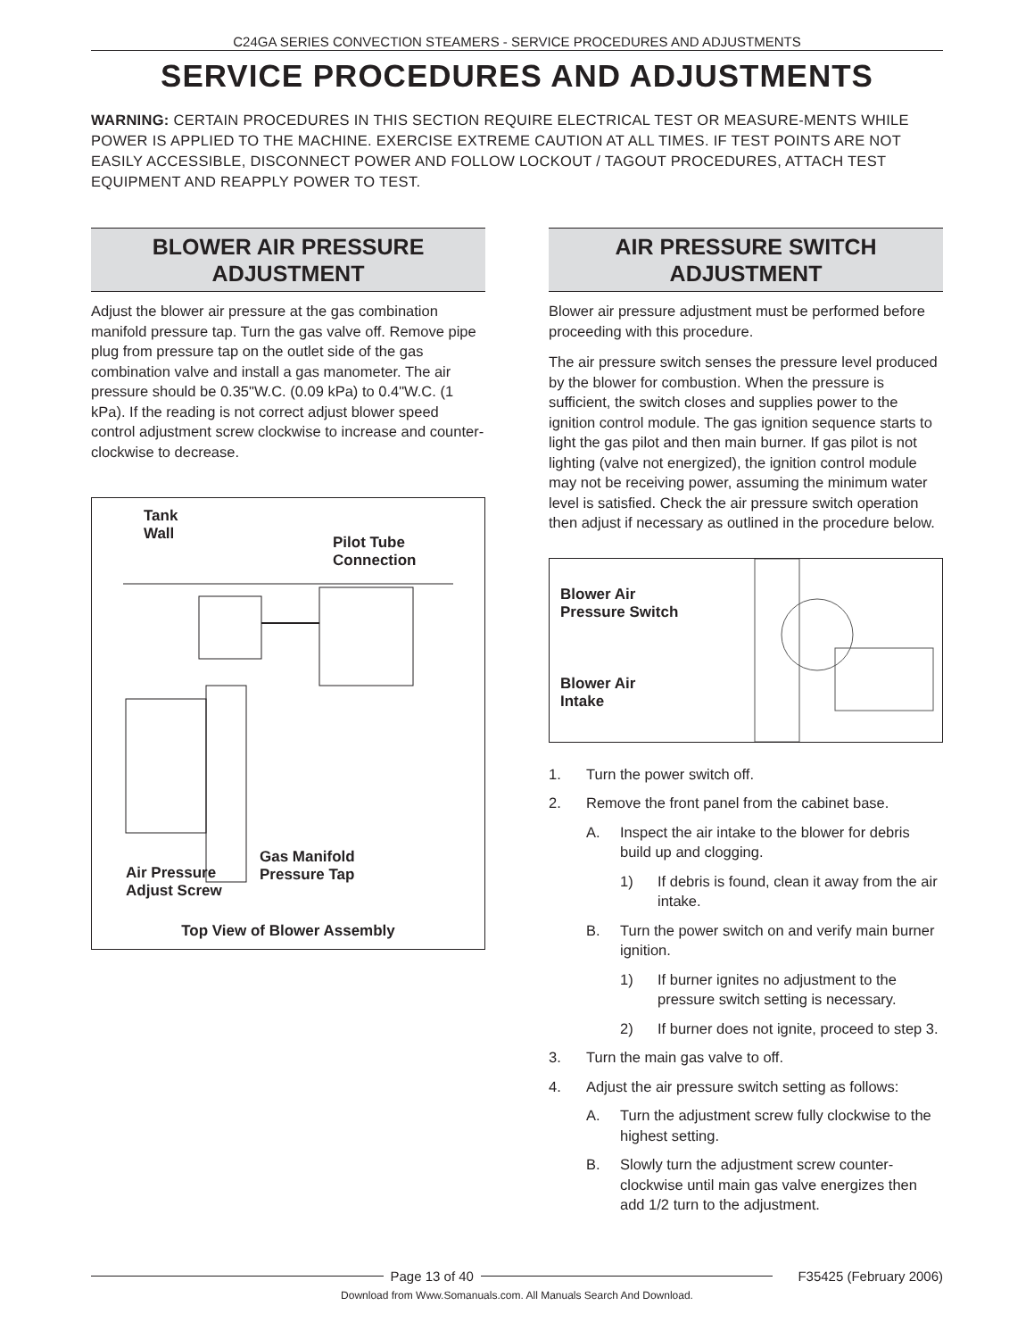C24GA SERIES CONVECTION STEAMERS - SERVICE PROCEDURES AND ADJUSTMENTS
SERVICE PROCEDURES AND ADJUSTMENTS
WARNING: CERTAIN PROCEDURES IN THIS SECTION REQUIRE ELECTRICAL TEST OR MEASURE-MENTS WHILE POWER IS APPLIED TO THE MACHINE. EXERCISE EXTREME CAUTION AT ALL TIMES. IF TEST POINTS ARE NOT EASILY ACCESSIBLE, DISCONNECT POWER AND FOLLOW LOCKOUT / TAGOUT PROCEDURES, ATTACH TEST EQUIPMENT AND REAPPLY POWER TO TEST.
BLOWER AIR PRESSURE
ADJUSTMENT
Adjust the blower air pressure at the gas combination manifold pressure tap. Turn the gas valve off. Remove pipe plug from pressure tap on the outlet side of the gas combination valve and install a gas manometer. The air pressure should be 0.35"W.C. (0.09 kPa) to 0.4"W.C. (1 kPa). If the reading is not correct adjust blower speed control adjustment screw clockwise to increase and counter-clockwise to decrease.
Tank
Wall
Pilot Tube
Connection
Air Pressure
Adjust Screw
Gas Manifold
Pressure Tap
Top View of Blower Assembly
AIR PRESSURE SWITCH
ADJUSTMENT
Blower air pressure adjustment must be performed before proceeding with this procedure.
The air pressure switch senses the pressure level produced by the blower for combustion. When the pressure is sufficient, the switch closes and supplies power to the ignition control module. The gas ignition sequence starts to light the gas pilot and then main burner. If gas pilot is not lighting (valve not energized), the ignition control module may not be receiving power, assuming the minimum water level is satisfied. Check the air pressure switch operation then adjust if necessary as outlined in the procedure below.
Blower Air
Pressure Switch
Blower Air
Intake
1. Turn the power switch off.
2. Remove the front panel from the cabinet base.
A. Inspect the air intake to the blower for debris build up and clogging.
1) If debris is found, clean it away from the air intake.
B. Turn the power switch on and verify main burner ignition.
1) If burner ignites no adjustment to the pressure switch setting is necessary.
2) If burner does not ignite, proceed to step 3.
3. Turn the main gas valve to off.
4. Adjust the air pressure switch setting as follows:
A. Turn the adjustment screw fully clockwise to the highest setting.
B. Slowly turn the adjustment screw counter-clockwise until main gas valve energizes then add 1/2 turn to the adjustment.
Page 13 of 40 F35425 (February 2006)
Download from Www.Somanuals.com. All Manuals Search And Download.